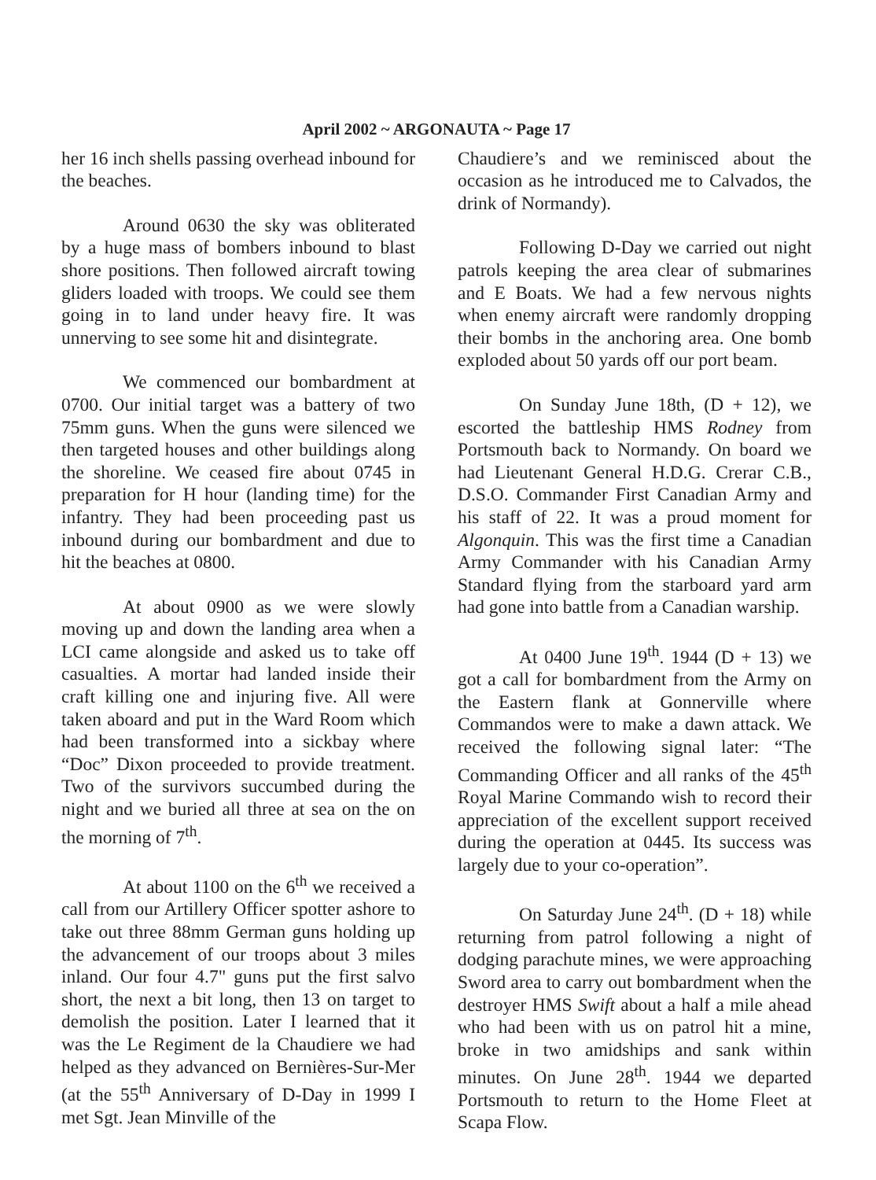April 2002 ~ ARGONAUTA ~ Page 17
her 16 inch shells passing overhead inbound for the beaches.
Around 0630 the sky was obliterated by a huge mass of bombers inbound to blast shore positions. Then followed aircraft towing gliders loaded with troops. We could see them going in to land under heavy fire. It was unnerving to see some hit and disintegrate.
We commenced our bombardment at 0700. Our initial target was a battery of two 75mm guns. When the guns were silenced we then targeted houses and other buildings along the shoreline. We ceased fire about 0745 in preparation for H hour (landing time) for the infantry. They had been proceeding past us inbound during our bombardment and due to hit the beaches at 0800.
At about 0900 as we were slowly moving up and down the landing area when a LCI came alongside and asked us to take off casualties. A mortar had landed inside their craft killing one and injuring five. All were taken aboard and put in the Ward Room which had been transformed into a sickbay where “Doc” Dixon proceeded to provide treatment. Two of the survivors succumbed during the night and we buried all three at sea on the on the morning of 7<sup>th</sup>.
At about 1100 on the 6<sup>th</sup> we received a call from our Artillery Officer spotter ashore to take out three 88mm German guns holding up the advancement of our troops about 3 miles inland. Our four 4.7" guns put the first salvo short, the next a bit long, then 13 on target to demolish the position. Later I learned that it was the Le Regiment de la Chaudiere we had helped as they advanced on Bernières-Sur-Mer (at the 55<sup>th</sup> Anniversary of D-Day in 1999 I met Sgt. Jean Minville of the
Chaudiere’s and we reminisced about the occasion as he introduced me to Calvados, the drink of Normandy).
Following D-Day we carried out night patrols keeping the area clear of submarines and E Boats. We had a few nervous nights when enemy aircraft were randomly dropping their bombs in the anchoring area. One bomb exploded about 50 yards off our port beam.
On Sunday June 18th, (D + 12), we escorted the battleship HMS Rodney from Portsmouth back to Normandy. On board we had Lieutenant General H.D.G. Crerar C.B., D.S.O. Commander First Canadian Army and his staff of 22. It was a proud moment for Algonquin. This was the first time a Canadian Army Commander with his Canadian Army Standard flying from the starboard yard arm had gone into battle from a Canadian warship.
At 0400 June 19<sup>th</sup>. 1944 (D + 13) we got a call for bombardment from the Army on the Eastern flank at Gonnerville where Commandos were to make a dawn attack. We received the following signal later: “The Commanding Officer and all ranks of the 45<sup>th</sup> Royal Marine Commando wish to record their appreciation of the excellent support received during the operation at 0445. Its success was largely due to your co-operation”.
On Saturday June 24<sup>th</sup>. (D + 18) while returning from patrol following a night of dodging parachute mines, we were approaching Sword area to carry out bombardment when the destroyer HMS Swift about a half a mile ahead who had been with us on patrol hit a mine, broke in two amidships and sank within minutes. On June 28<sup>th</sup>. 1944 we departed Portsmouth to return to the Home Fleet at Scapa Flow.